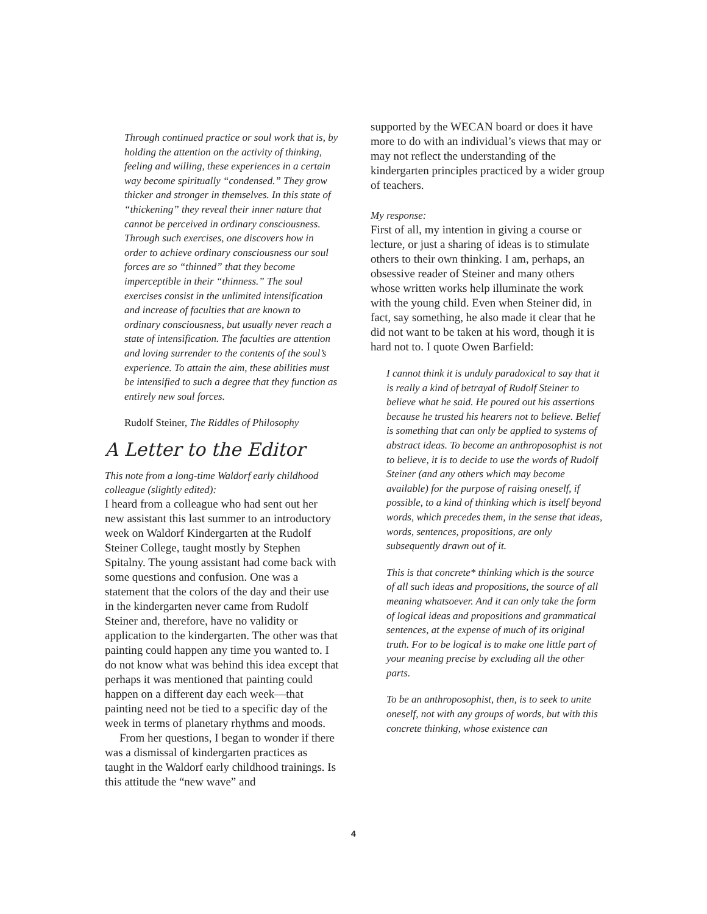Through continued practice or soul work that is, by holding the attention on the activity of thinking, feeling and willing, these experiences in a certain way become spiritually “condensed.” They grow thicker and stronger in themselves. In this state of “thickening” they reveal their inner nature that cannot be perceived in ordinary consciousness. Through such exercises, one discovers how in order to achieve ordinary consciousness our soul forces are so “thinned” that they become imperceptible in their “thinness.” The soul exercises consist in the unlimited intensification and increase of faculties that are known to ordinary consciousness, but usually never reach a state of intensification. The faculties are attention and loving surrender to the contents of the soul’s experience. To attain the aim, these abilities must be intensified to such a degree that they function as entirely new soul forces.
Rudolf Steiner, The Riddles of Philosophy
A Letter to the Editor
This note from a long-time Waldorf early childhood colleague (slightly edited):
I heard from a colleague who had sent out her new assistant this last summer to an introductory week on Waldorf Kindergarten at the Rudolf Steiner College, taught mostly by Stephen Spitalny. The young assistant had come back with some questions and confusion. One was a statement that the colors of the day and their use in the kindergarten never came from Rudolf Steiner and, therefore, have no validity or application to the kindergarten. The other was that painting could happen any time you wanted to. I do not know what was behind this idea except that perhaps it was mentioned that painting could happen on a different day each week—that painting need not be tied to a specific day of the week in terms of planetary rhythms and moods.
From her questions, I began to wonder if there was a dismissal of kindergarten practices as taught in the Waldorf early childhood trainings. Is this attitude the “new wave” and
supported by the WECAN board or does it have more to do with an individual’s views that may or may not reflect the understanding of the kindergarten principles practiced by a wider group of teachers.
My response:
First of all, my intention in giving a course or lecture, or just a sharing of ideas is to stimulate others to their own thinking. I am, perhaps, an obsessive reader of Steiner and many others whose written works help illuminate the work with the young child. Even when Steiner did, in fact, say something, he also made it clear that he did not want to be taken at his word, though it is hard not to. I quote Owen Barfield:
I cannot think it is unduly paradoxical to say that it is really a kind of betrayal of Rudolf Steiner to believe what he said. He poured out his assertions because he trusted his hearers not to believe. Belief is something that can only be applied to systems of abstract ideas. To become an anthroposophist is not to believe, it is to decide to use the words of Rudolf Steiner (and any others which may become available) for the purpose of raising oneself, if possible, to a kind of thinking which is itself beyond words, which precedes them, in the sense that ideas, words, sentences, propositions, are only subsequently drawn out of it.
This is that concrete* thinking which is the source of all such ideas and propositions, the source of all meaning whatsoever. And it can only take the form of logical ideas and propositions and grammatical sentences, at the expense of much of its original truth. For to be logical is to make one little part of your meaning precise by excluding all the other parts.
To be an anthroposophist, then, is to seek to unite oneself, not with any groups of words, but with this concrete thinking, whose existence can
4